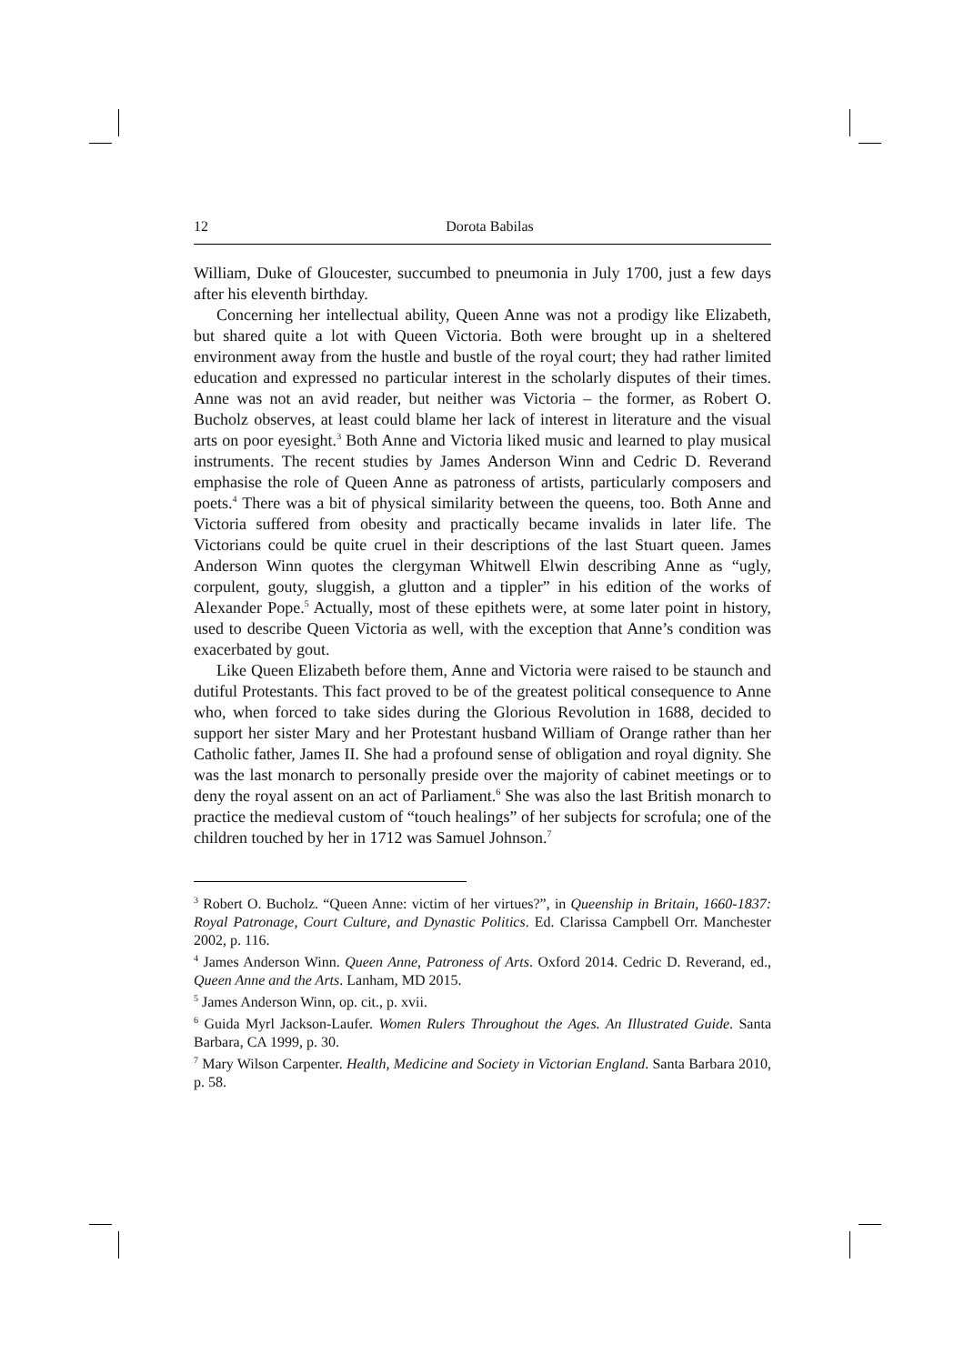12 Dorota Babilas
William, Duke of Gloucester, succumbed to pneumonia in July 1700, just a few days after his eleventh birthday.
Concerning her intellectual ability, Queen Anne was not a prodigy like Elizabeth, but shared quite a lot with Queen Victoria. Both were brought up in a sheltered environment away from the hustle and bustle of the royal court; they had rather limited education and expressed no particular interest in the scholarly disputes of their times. Anne was not an avid reader, but neither was Victoria – the former, as Robert O. Bucholz observes, at least could blame her lack of interest in literature and the visual arts on poor eyesight.<sup>3</sup> Both Anne and Victoria liked music and learned to play musical instruments. The recent studies by James Anderson Winn and Cedric D. Reverand emphasise the role of Queen Anne as patroness of artists, particularly composers and poets.<sup>4</sup> There was a bit of physical similarity between the queens, too. Both Anne and Victoria suffered from obesity and practically became invalids in later life. The Victorians could be quite cruel in their descriptions of the last Stuart queen. James Anderson Winn quotes the clergyman Whitwell Elwin describing Anne as “ugly, corpulent, gouty, sluggish, a glutton and a tippler” in his edition of the works of Alexander Pope.<sup>5</sup> Actually, most of these epithets were, at some later point in history, used to describe Queen Victoria as well, with the exception that Anne’s condition was exacerbated by gout.
Like Queen Elizabeth before them, Anne and Victoria were raised to be staunch and dutiful Protestants. This fact proved to be of the greatest political consequence to Anne who, when forced to take sides during the Glorious Revolution in 1688, decided to support her sister Mary and her Protestant husband William of Orange rather than her Catholic father, James II. She had a profound sense of obligation and royal dignity. She was the last monarch to personally preside over the majority of cabinet meetings or to deny the royal assent on an act of Parliament.<sup>6</sup> She was also the last British monarch to practice the medieval custom of “touch healings” of her subjects for scrofula; one of the children touched by her in 1712 was Samuel Johnson.<sup>7</sup>
<sup>3</sup> Robert O. Bucholz. “Queen Anne: victim of her virtues?”, in Queenship in Britain, 1660-1837: Royal Patronage, Court Culture, and Dynastic Politics. Ed. Clarissa Campbell Orr. Manchester 2002, p. 116.
<sup>4</sup> James Anderson Winn. Queen Anne, Patroness of Arts. Oxford 2014. Cedric D. Reverand, ed., Queen Anne and the Arts. Lanham, MD 2015.
<sup>5</sup> James Anderson Winn, op. cit., p. xvii.
<sup>6</sup> Guida Myrl Jackson-Laufer. Women Rulers Throughout the Ages. An Illustrated Guide. Santa Barbara, CA 1999, p. 30.
<sup>7</sup> Mary Wilson Carpenter. Health, Medicine and Society in Victorian England. Santa Barbara 2010, p. 58.